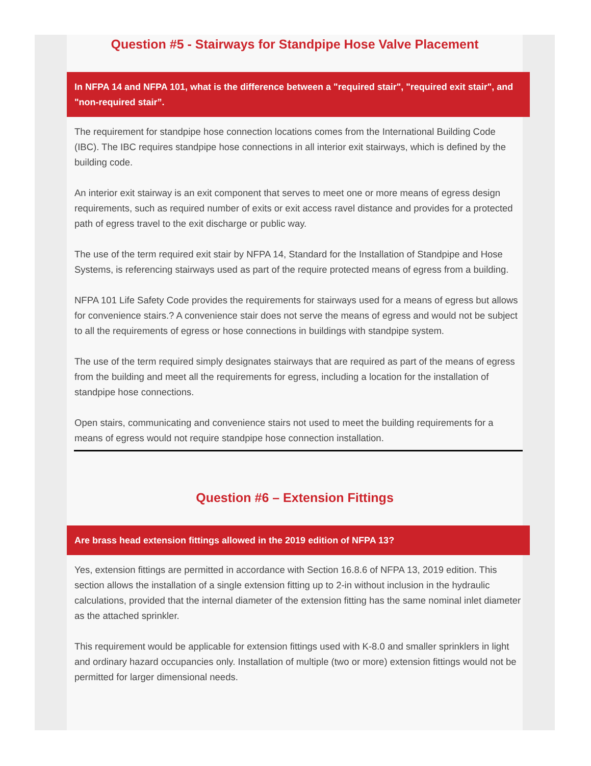Question #5 - Stairways for Standpipe Hose Valve Placement
In NFPA 14 and NFPA 101, what is the difference between a "required stair", "required exit stair", and "non-required stair”.
The requirement for standpipe hose connection locations comes from the International Building Code (IBC). The IBC requires standpipe hose connections in all interior exit stairways, which is defined by the building code.
An interior exit stairway is an exit component that serves to meet one or more means of egress design requirements, such as required number of exits or exit access ravel distance and provides for a protected path of egress travel to the exit discharge or public way.
The use of the term required exit stair by NFPA 14, Standard for the Installation of Standpipe and Hose Systems, is referencing stairways used as part of the require protected means of egress from a building.
NFPA 101 Life Safety Code provides the requirements for stairways used for a means of egress but allows for convenience stairs.? A convenience stair does not serve the means of egress and would not be subject to all the requirements of egress or hose connections in buildings with standpipe system.
The use of the term required simply designates stairways that are required as part of the means of egress from the building and meet all the requirements for egress, including a location for the installation of standpipe hose connections.
Open stairs, communicating and convenience stairs not used to meet the building requirements for a means of egress would not require standpipe hose connection installation.
Question #6 – Extension Fittings
Are brass head extension fittings allowed in the 2019 edition of NFPA 13?
Yes, extension fittings are permitted in accordance with Section 16.8.6 of NFPA 13, 2019 edition. This section allows the installation of a single extension fitting up to 2-in without inclusion in the hydraulic calculations, provided that the internal diameter of the extension fitting has the same nominal inlet diameter as the attached sprinkler.
This requirement would be applicable for extension fittings used with K-8.0 and smaller sprinklers in light and ordinary hazard occupancies only. Installation of multiple (two or more) extension fittings would not be permitted for larger dimensional needs.